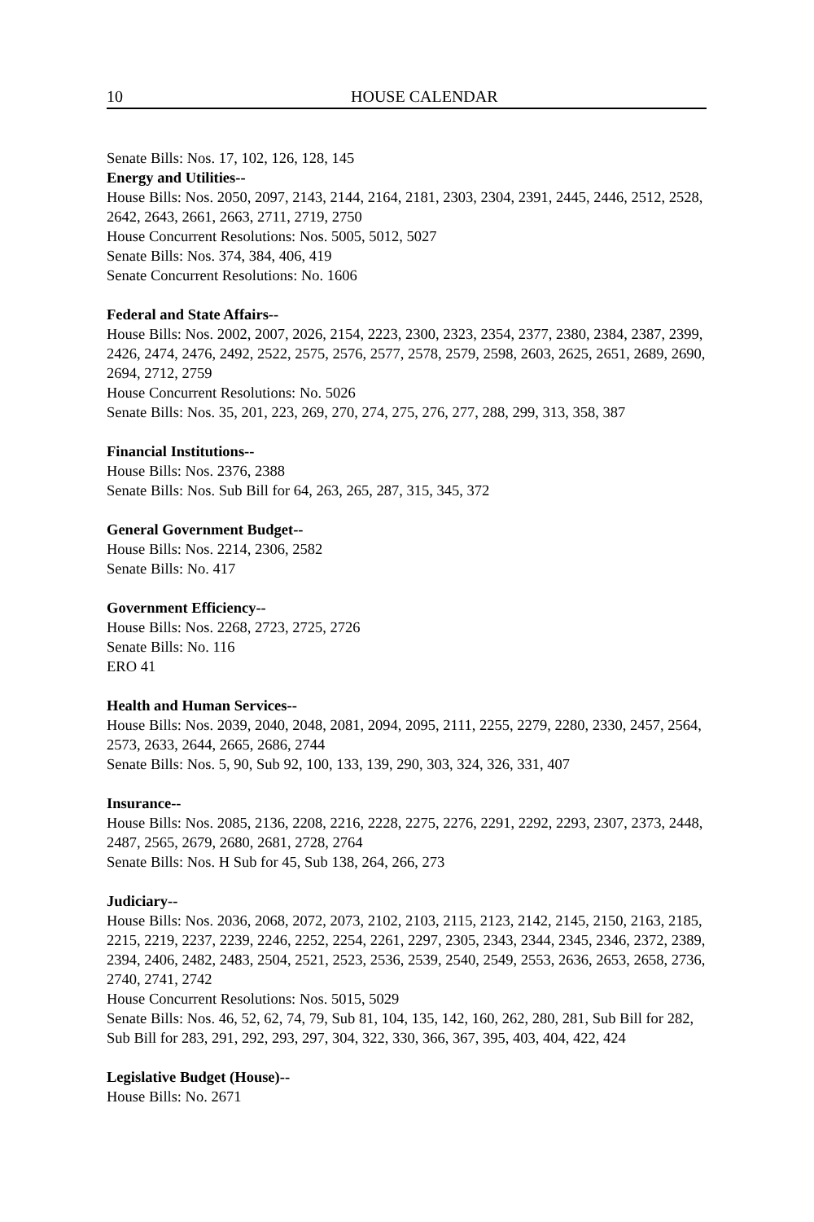10 HOUSE CALENDAR
Senate Bills: Nos. 17, 102, 126, 128, 145
Energy and Utilities--
House Bills: Nos. 2050, 2097, 2143, 2144, 2164, 2181, 2303, 2304, 2391, 2445, 2446, 2512, 2528, 2642, 2643, 2661, 2663, 2711, 2719, 2750
House Concurrent Resolutions: Nos. 5005, 5012, 5027
Senate Bills: Nos. 374, 384, 406, 419
Senate Concurrent Resolutions: No. 1606
Federal and State Affairs--
House Bills: Nos. 2002, 2007, 2026, 2154, 2223, 2300, 2323, 2354, 2377, 2380, 2384, 2387, 2399, 2426, 2474, 2476, 2492, 2522, 2575, 2576, 2577, 2578, 2579, 2598, 2603, 2625, 2651, 2689, 2690, 2694, 2712, 2759
House Concurrent Resolutions: No. 5026
Senate Bills: Nos. 35, 201, 223, 269, 270, 274, 275, 276, 277, 288, 299, 313, 358, 387
Financial Institutions--
House Bills: Nos. 2376, 2388
Senate Bills: Nos. Sub Bill for 64, 263, 265, 287, 315, 345, 372
General Government Budget--
House Bills: Nos. 2214, 2306, 2582
Senate Bills: No. 417
Government Efficiency--
House Bills: Nos. 2268, 2723, 2725, 2726
Senate Bills: No. 116
ERO 41
Health and Human Services--
House Bills: Nos. 2039, 2040, 2048, 2081, 2094, 2095, 2111, 2255, 2279, 2280, 2330, 2457, 2564, 2573, 2633, 2644, 2665, 2686, 2744
Senate Bills: Nos. 5, 90, Sub 92, 100, 133, 139, 290, 303, 324, 326, 331, 407
Insurance--
House Bills: Nos. 2085, 2136, 2208, 2216, 2228, 2275, 2276, 2291, 2292, 2293, 2307, 2373, 2448, 2487, 2565, 2679, 2680, 2681, 2728, 2764
Senate Bills: Nos. H Sub for 45, Sub 138, 264, 266, 273
Judiciary--
House Bills: Nos. 2036, 2068, 2072, 2073, 2102, 2103, 2115, 2123, 2142, 2145, 2150, 2163, 2185, 2215, 2219, 2237, 2239, 2246, 2252, 2254, 2261, 2297, 2305, 2343, 2344, 2345, 2346, 2372, 2389, 2394, 2406, 2482, 2483, 2504, 2521, 2523, 2536, 2539, 2540, 2549, 2553, 2636, 2653, 2658, 2736, 2740, 2741, 2742
House Concurrent Resolutions: Nos. 5015, 5029
Senate Bills: Nos. 46, 52, 62, 74, 79, Sub 81, 104, 135, 142, 160, 262, 280, 281, Sub Bill for 282, Sub Bill for 283, 291, 292, 293, 297, 304, 322, 330, 366, 367, 395, 403, 404, 422, 424
Legislative Budget (House)--
House Bills: No. 2671